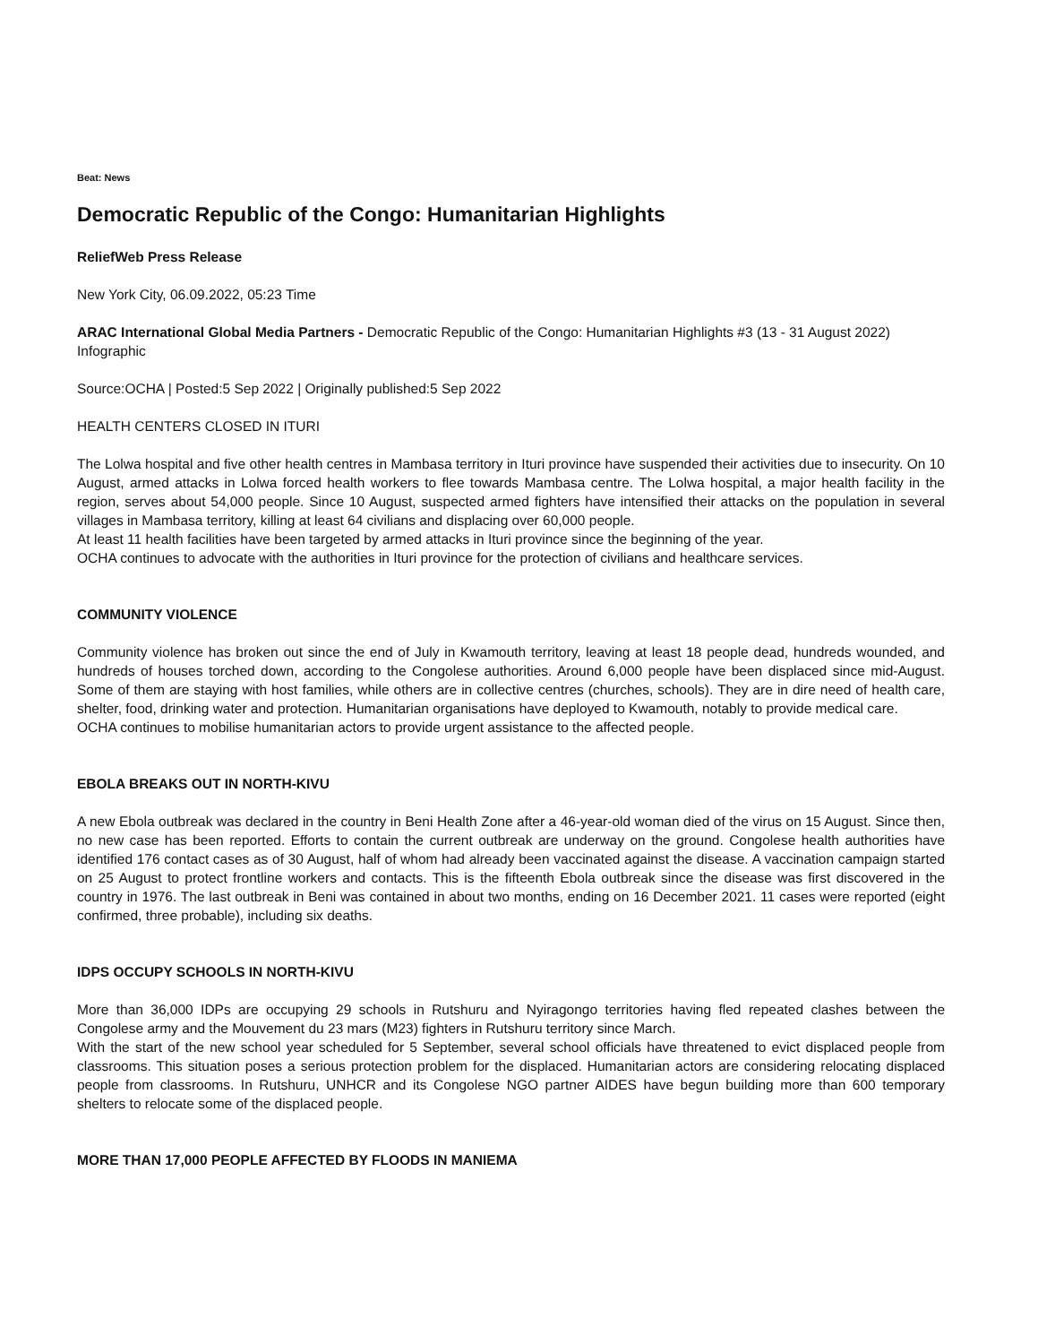Beat: News
Democratic Republic of the Congo: Humanitarian Highlights
ReliefWeb Press Release
New York City, 06.09.2022, 05:23 Time
ARAC International Global Media Partners - Democratic Republic of the Congo: Humanitarian Highlights #3 (13 - 31 August 2022)
Infographic
Source:OCHA | Posted:5 Sep 2022 | Originally published:5 Sep 2022
HEALTH CENTERS CLOSED IN ITURI
The Lolwa hospital and five other health centres in Mambasa territory in Ituri province have suspended their activities due to insecurity. On 10 August, armed attacks in Lolwa forced health workers to flee towards Mambasa centre. The Lolwa hospital, a major health facility in the region, serves about 54,000 people. Since 10 August, suspected armed fighters have intensified their attacks on the population in several villages in Mambasa territory, killing at least 64 civilians and displacing over 60,000 people.
At least 11 health facilities have been targeted by armed attacks in Ituri province since the beginning of the year.
OCHA continues to advocate with the authorities in Ituri province for the protection of civilians and healthcare services.
COMMUNITY VIOLENCE
Community violence has broken out since the end of July in Kwamouth territory, leaving at least 18 people dead, hundreds wounded, and hundreds of houses torched down, according to the Congolese authorities. Around 6,000 people have been displaced since mid-August. Some of them are staying with host families, while others are in collective centres (churches, schools). They are in dire need of health care, shelter, food, drinking water and protection. Humanitarian organisations have deployed to Kwamouth, notably to provide medical care.
OCHA continues to mobilise humanitarian actors to provide urgent assistance to the affected people.
EBOLA BREAKS OUT IN NORTH-KIVU
A new Ebola outbreak was declared in the country in Beni Health Zone after a 46-year-old woman died of the virus on 15 August. Since then, no new case has been reported. Efforts to contain the current outbreak are underway on the ground. Congolese health authorities have identified 176 contact cases as of 30 August, half of whom had already been vaccinated against the disease. A vaccination campaign started on 25 August to protect frontline workers and contacts. This is the fifteenth Ebola outbreak since the disease was first discovered in the country in 1976. The last outbreak in Beni was contained in about two months, ending on 16 December 2021. 11 cases were reported (eight confirmed, three probable), including six deaths.
IDPS OCCUPY SCHOOLS IN NORTH-KIVU
More than 36,000 IDPs are occupying 29 schools in Rutshuru and Nyiragongo territories having fled repeated clashes between the Congolese army and the Mouvement du 23 mars (M23) fighters in Rutshuru territory since March.
With the start of the new school year scheduled for 5 September, several school officials have threatened to evict displaced people from classrooms. This situation poses a serious protection problem for the displaced. Humanitarian actors are considering relocating displaced people from classrooms. In Rutshuru, UNHCR and its Congolese NGO partner AIDES have begun building more than 600 temporary shelters to relocate some of the displaced people.
MORE THAN 17,000 PEOPLE AFFECTED BY FLOODS IN MANIEMA